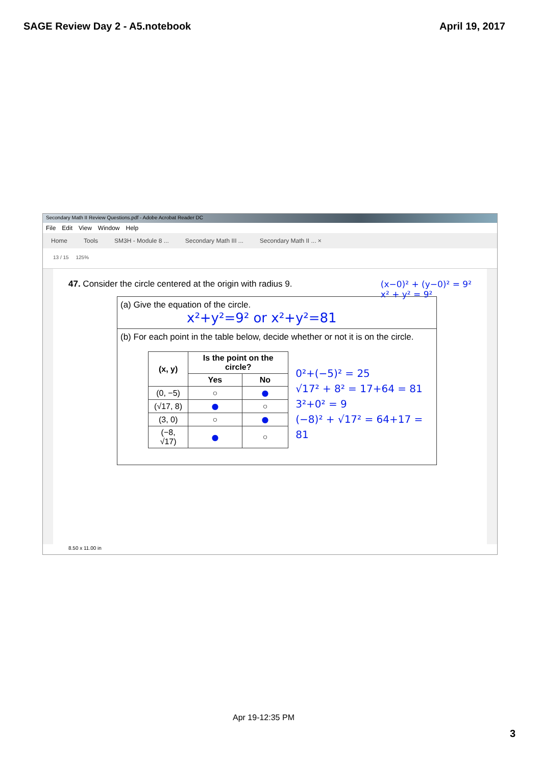SAGE Review Day 2 - A5.notebook April 19, 2017
Secondary Math II Review Questions.pdf - Adobe Acrobat Reader DC
File Edit View Window Help
Home Tools SM3H - Module 8 ... Secondary Math III ... Secondary Math II ... ×
13 / 15 125%
47. Consider the circle centered at the origin with radius 9. (x−0)² + (y−0)² = 9²
x² + y² = 9²
(a) Give the equation of the circle.
x²+y²=9² or x²+y²=81
(b) For each point in the table below, decide whether or not it is on the circle.
| (x, y) | Is the point on the circle? | |
| --- | --- | --- |
| | Yes | No |
| (0, −5) | ○ | ● |
| (√17, 8) | ● | ○ |
| (3, 0) | ○ | ● |
| (−8, √17) | ● | ○ |
0²+(−5)² = 25
√17² + 8² = 17+64 = 81
3²+0² = 9
(−8)² + √17² = 64+17 = 81
8.50 x 11.00 in
Apr 19-12:35 PM
3